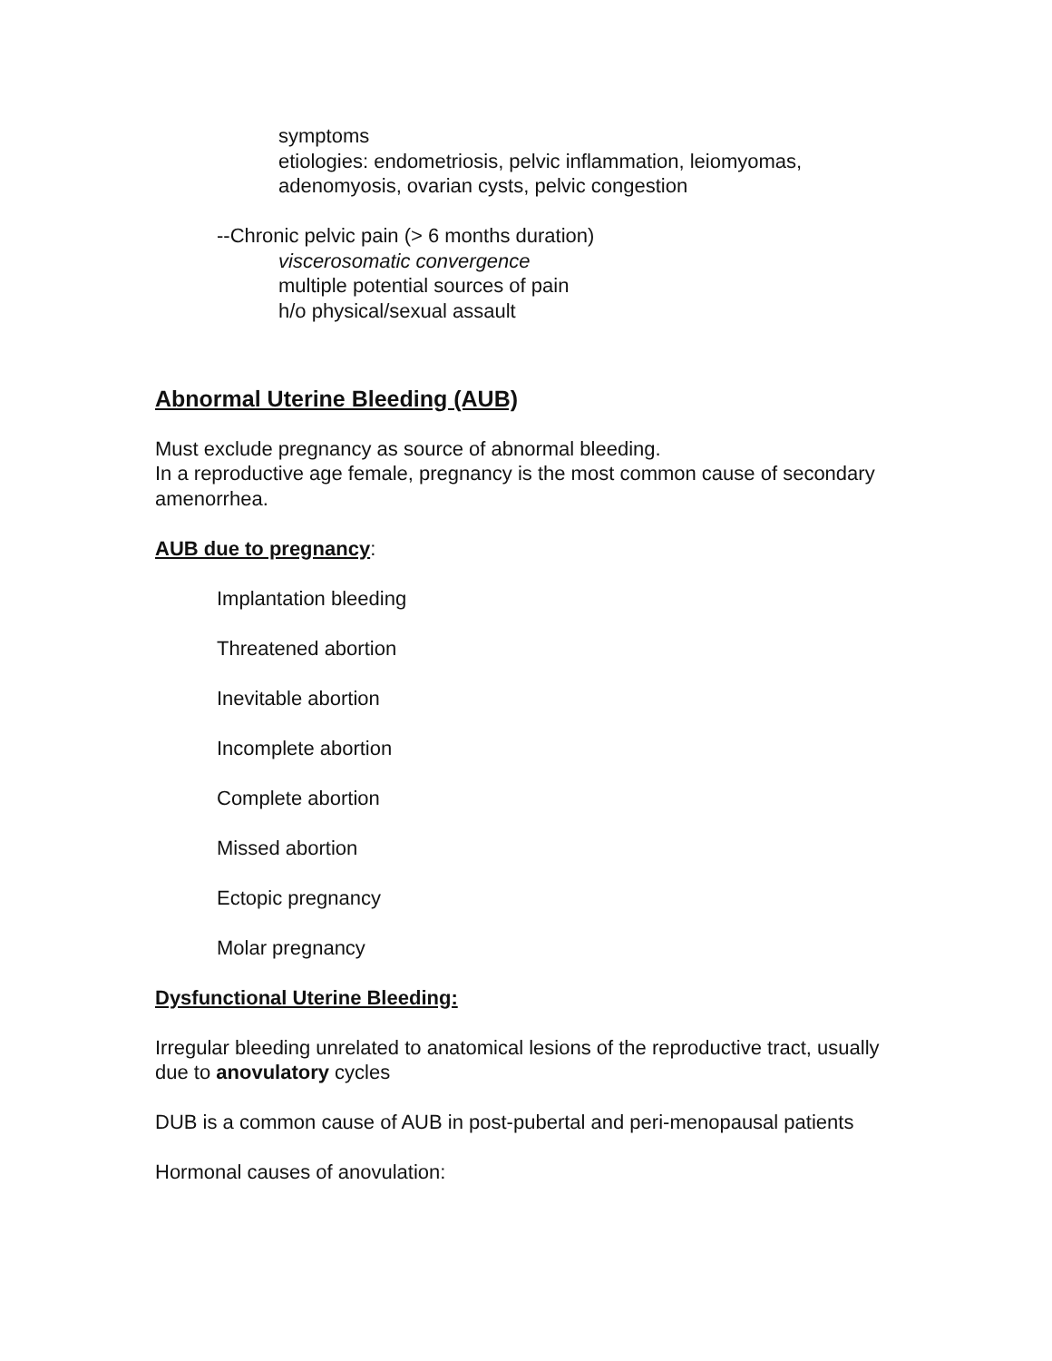symptoms
etiologies: endometriosis, pelvic inflammation, leiomyomas,
adenomyosis, ovarian cysts, pelvic congestion
--Chronic pelvic pain (> 6 months duration)
viscerosomatic convergence
multiple potential sources of pain
h/o physical/sexual assault
Abnormal Uterine Bleeding (AUB)
Must exclude pregnancy as source of abnormal bleeding.
In a reproductive age female, pregnancy is the most common cause of secondary amenorrhea.
AUB due to pregnancy:
Implantation bleeding
Threatened abortion
Inevitable abortion
Incomplete abortion
Complete abortion
Missed abortion
Ectopic pregnancy
Molar pregnancy
Dysfunctional Uterine Bleeding:
Irregular bleeding unrelated to anatomical lesions of the reproductive tract, usually due to anovulatory cycles
DUB is a common cause of AUB in post-pubertal and peri-menopausal patients
Hormonal causes of anovulation: